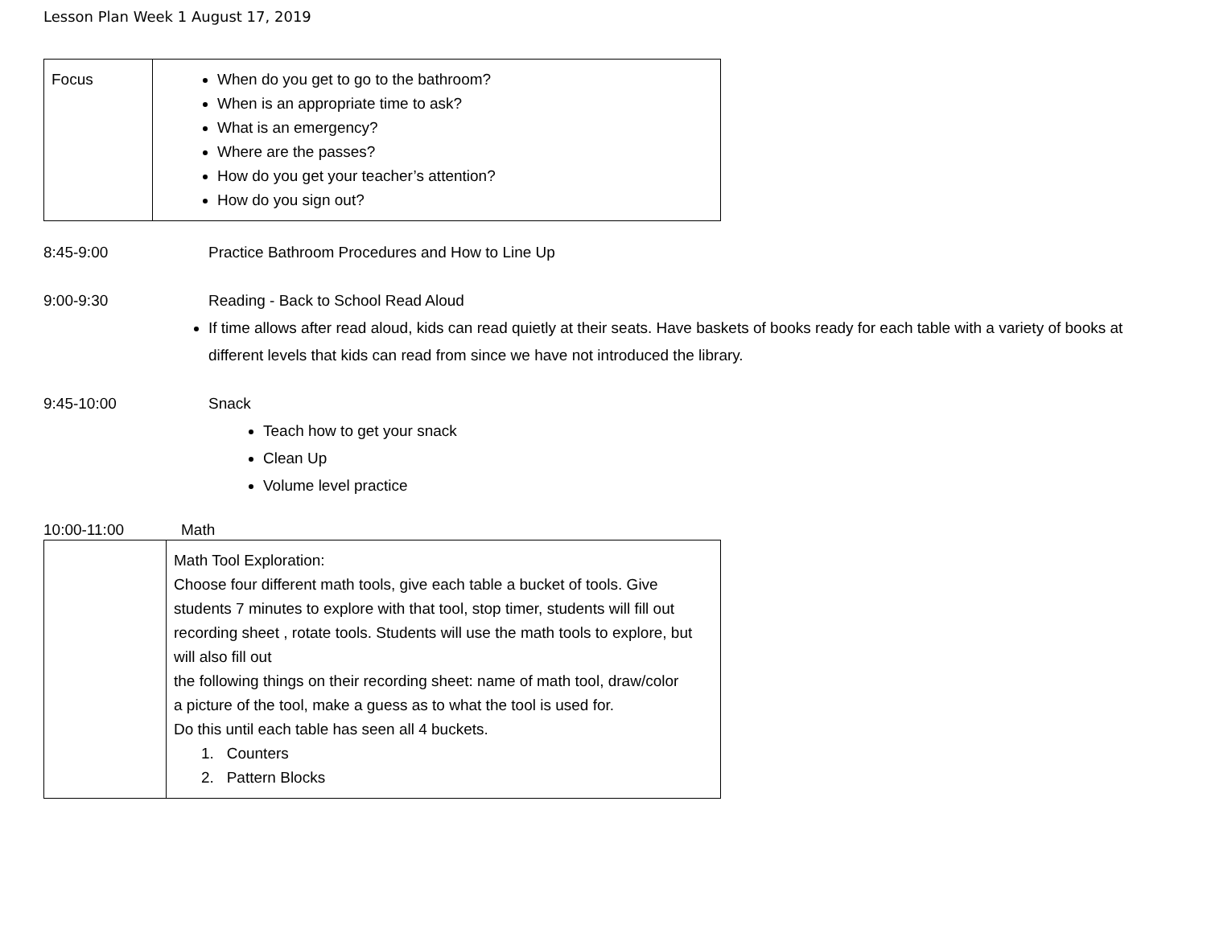Lesson Plan Week 1 August 17, 2019
| Focus | When do you get to go to the bathroom? When is an appropriate time to ask? What is an emergency? Where are the passes? How do you get your teacher’s attention? How do you sign out? |
8:45-9:00 Practice Bathroom Procedures and How to Line Up
9:00-9:30 Reading - Back to School Read Aloud
If time allows after read aloud, kids can read quietly at their seats. Have baskets of books ready for each table with a variety of books at different levels that kids can read from since we have not introduced the library.
9:45-10:00 Snack
Teach how to get your snack
Clean Up
Volume level practice
10:00-11:00 Math
| | Math Tool Exploration: Choose four different math tools, give each table a bucket of tools. Give students 7 minutes to explore with that tool, stop timer, students will fill out recording sheet , rotate tools. Students will use the math tools to explore, but will also fill out the following things on their recording sheet: name of math tool, draw/color a picture of the tool, make a guess as to what the tool is used for. Do this until each table has seen all 4 buckets. 1. Counters 2. Pattern Blocks |